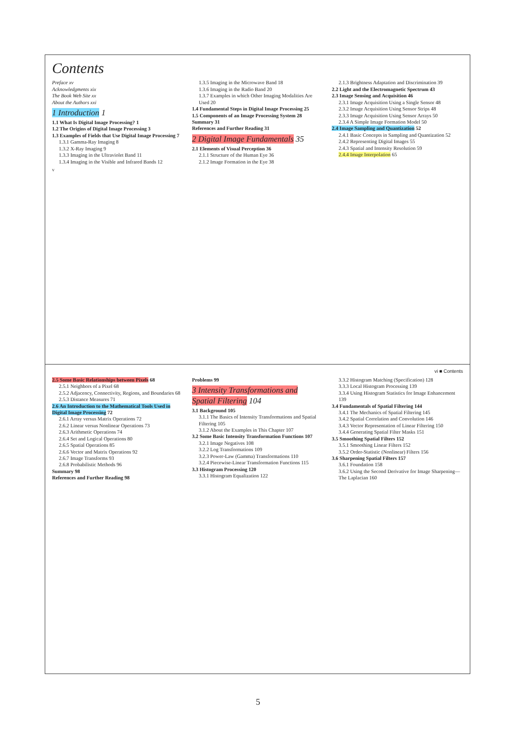Contents
Preface xv
Acknowledgments xix
The Book Web Site xx
About the Authors xxi
1 Introduction 1
1.1 What Is Digital Image Processing? 1
1.2 The Origins of Digital Image Processing 3
1.3 Examples of Fields that Use Digital Image Processing 7
1.3.1 Gamma-Ray Imaging 8
1.3.2 X-Ray Imaging 9
1.3.3 Imaging in the Ultraviolet Band 11
1.3.4 Imaging in the Visible and Infrared Bands 12
1.3.5 Imaging in the Microwave Band 18
1.3.6 Imaging in the Radio Band 20
1.3.7 Examples in which Other Imaging Modalities Are Used 20
1.4 Fundamental Steps in Digital Image Processing 25
1.5 Components of an Image Processing System 28
Summary 31
References and Further Reading 31
2 Digital Image Fundamentals 35
2.1 Elements of Visual Perception 36
2.1.1 Structure of the Human Eye 36
2.1.2 Image Formation in the Eye 38
2.1.3 Brightness Adaptation and Discrimination 39
2.2 Light and the Electromagnetic Spectrum 43
2.3 Image Sensing and Acquisition 46
2.3.1 Image Acquisition Using a Single Sensor 48
2.3.2 Image Acquisition Using Sensor Strips 48
2.3.3 Image Acquisition Using Sensor Arrays 50
2.3.4 A Simple Image Formation Model 50
2.4 Image Sampling and Quantization 52
2.4.1 Basic Concepts in Sampling and Quantization 52
2.4.2 Representing Digital Images 55
2.4.3 Spatial and Intensity Resolution 59
2.4.4 Image Interpolation 65
v
vi ■ Contents
2.5 Some Basic Relationships between Pixels 68
2.5.1 Neighbors of a Pixel 68
2.5.2 Adjacency, Connectivity, Regions, and Boundaries 68
2.5.3 Distance Measures 71
2.6 An Introduction to the Mathematical Tools Used in Digital Image Processing 72
2.6.1 Array versus Matrix Operations 72
2.6.2 Linear versus Nonlinear Operations 73
2.6.3 Arithmetic Operations 74
2.6.4 Set and Logical Operations 80
2.6.5 Spatial Operations 85
2.6.6 Vector and Matrix Operations 92
2.6.7 Image Transforms 93
2.6.8 Probabilistic Methods 96
Summary 98
References and Further Reading 98
Problems 99
3 Intensity Transformations and Spatial Filtering 104
3.1 Background 105
3.1.1 The Basics of Intensity Transformations and Spatial Filtering 105
3.1.2 About the Examples in This Chapter 107
3.2 Some Basic Intensity Transformation Functions 107
3.2.1 Image Negatives 108
3.2.2 Log Transformations 109
3.2.3 Power-Law (Gamma) Transformations 110
3.2.4 Piecewise-Linear Transformation Functions 115
3.3 Histogram Processing 120
3.3.1 Histogram Equalization 122
3.3.2 Histogram Matching (Specification) 128
3.3.3 Local Histogram Processing 139
3.3.4 Using Histogram Statistics for Image Enhancement 139
3.4 Fundamentals of Spatial Filtering 144
3.4.1 The Mechanics of Spatial Filtering 145
3.4.2 Spatial Correlation and Convolution 146
3.4.3 Vector Representation of Linear Filtering 150
3.4.4 Generating Spatial Filter Masks 151
3.5 Smoothing Spatial Filters 152
3.5.1 Smoothing Linear Filters 152
3.5.2 Order-Statistic (Nonlinear) Filters 156
3.6 Sharpening Spatial Filters 157
3.6.1 Foundation 158
3.6.2 Using the Second Derivative for Image Sharpening—The Laplacian 160
5